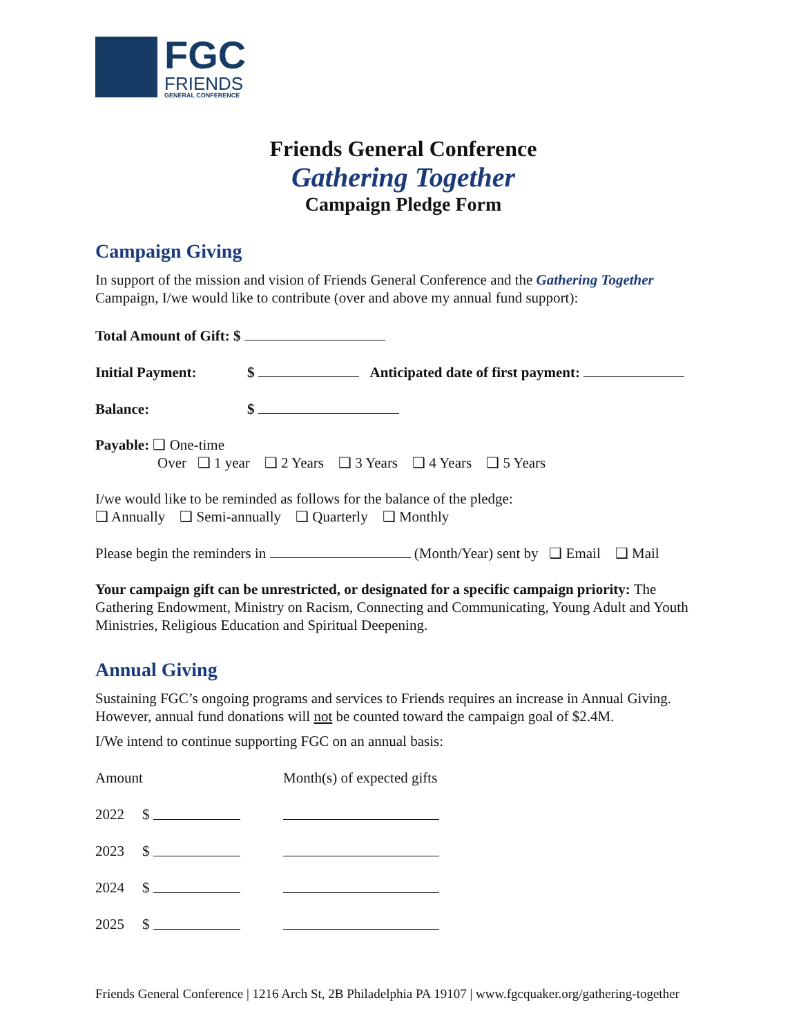FGC
FRIENDS
GENERAL CONFERENCE
Friends General Conference
Gathering Together
Campaign Pledge Form
Campaign Giving
In support of the mission and vision of Friends General Conference and the Gathering Together Campaign, I/we would like to contribute (over and above my annual fund support):
Total Amount of Gift: $
Initial Payment: $ Anticipated date of first payment:
Balance: $
Payable: ❑ One-time
Over ❑ 1 year ❑ 2 Years ❑ 3 Years ❑ 4 Years ❑ 5 Years
I/we would like to be reminded as follows for the balance of the pledge:
❑ Annually ❑ Semi-annually ❑ Quarterly ❑ Monthly
Please begin the reminders in (Month/Year) sent by ❑ Email ❑ Mail
Your campaign gift can be unrestricted, or designated for a specific campaign priority: The Gathering Endowment, Ministry on Racism, Connecting and Communicating, Young Adult and Youth Ministries, Religious Education and Spiritual Deepening.
Annual Giving
Sustaining FGC’s ongoing programs and services to Friends requires an increase in Annual Giving. However, annual fund donations will not be counted toward the campaign goal of $2.4M.
I/We intend to continue supporting FGC on an annual basis:
| Amount | | | Month(s) of expected gifts |
| 2022 | $ | | |
| 2023 | $ | | |
| 2024 | $ | | |
| 2025 | $ | | |
Friends General Conference | 1216 Arch St, 2B Philadelphia PA 19107 | www.fgcquaker.org/gathering-together